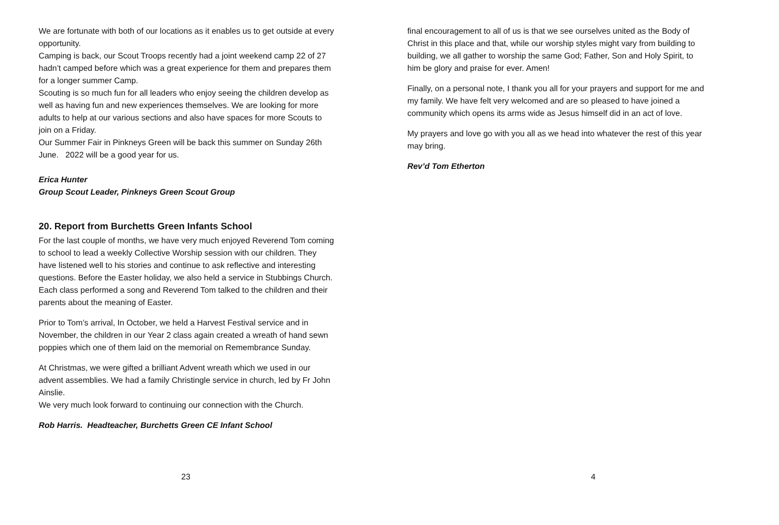We are fortunate with both of our locations as it enables us to get outside at every opportunity.
Camping is back, our Scout Troops recently had a joint weekend camp 22 of 27 hadn’t camped before which was a great experience for them and prepares them for a longer summer Camp.
Scouting is so much fun for all leaders who enjoy seeing the children develop as well as having fun and new experiences themselves. We are looking for more adults to help at our various sections and also have spaces for more Scouts to join on a Friday.
Our Summer Fair in Pinkneys Green will be back this summer on Sunday 26th June. 2022 will be a good year for us.
Erica Hunter
Group Scout Leader, Pinkneys Green Scout Group
20. Report from Burchetts Green Infants School
For the last couple of months, we have very much enjoyed Reverend Tom coming to school to lead a weekly Collective Worship session with our children. They have listened well to his stories and continue to ask reflective and interesting questions. Before the Easter holiday, we also held a service in Stubbings Church. Each class performed a song and Reverend Tom talked to the children and their parents about the meaning of Easter.
Prior to Tom’s arrival, In October, we held a Harvest Festival service and in November, the children in our Year 2 class again created a wreath of hand sewn poppies which one of them laid on the memorial on Remembrance Sunday.
At Christmas, we were gifted a brilliant Advent wreath which we used in our advent assemblies. We had a family Christingle service in church, led by Fr John Ainslie.
We very much look forward to continuing our connection with the Church.
Rob Harris. Headteacher, Burchetts Green CE Infant School
23
final encouragement to all of us is that we see ourselves united as the Body of Christ in this place and that, while our worship styles might vary from building to building, we all gather to worship the same God; Father, Son and Holy Spirit, to him be glory and praise for ever. Amen!
Finally, on a personal note, I thank you all for your prayers and support for me and my family. We have felt very welcomed and are so pleased to have joined a community which opens its arms wide as Jesus himself did in an act of love.
My prayers and love go with you all as we head into whatever the rest of this year may bring.
Rev’d Tom Etherton
4